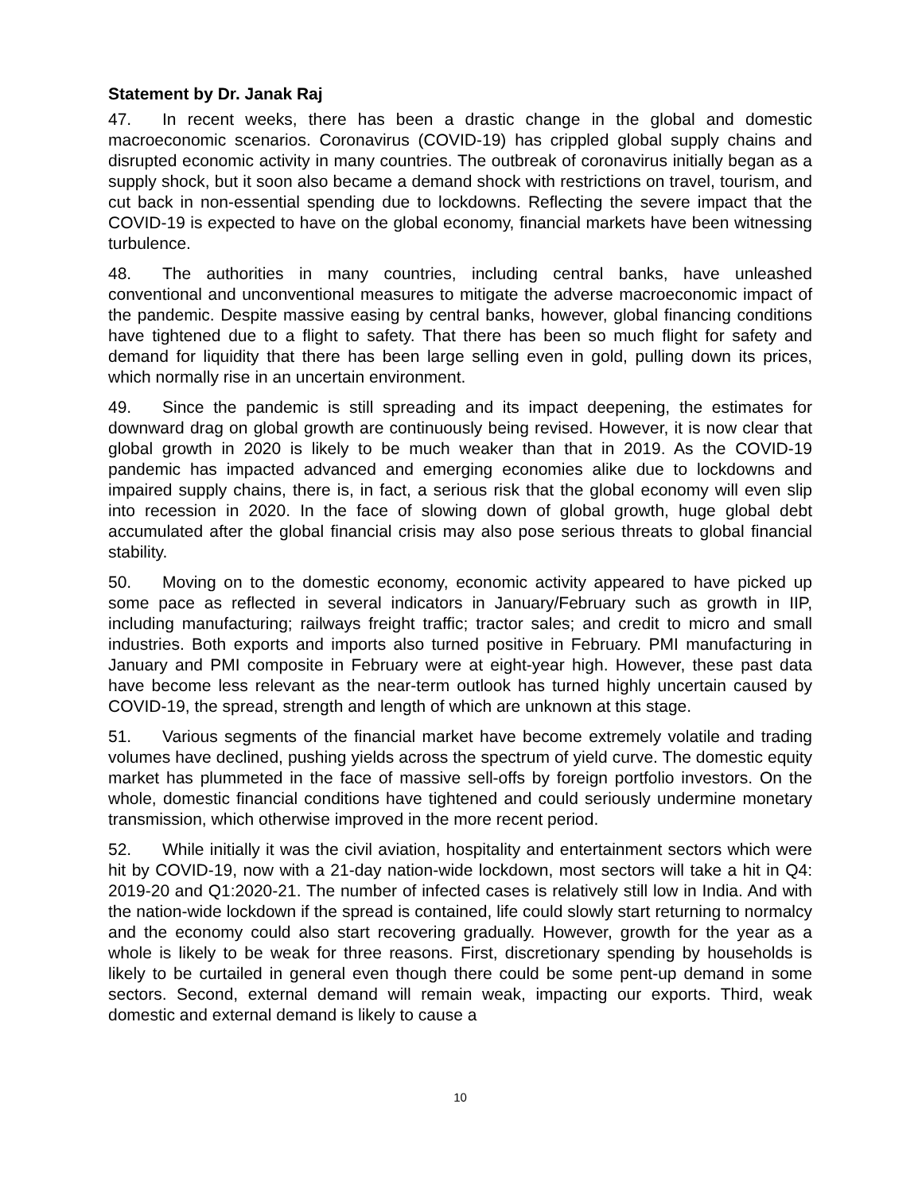Statement by Dr. Janak Raj
47. In recent weeks, there has been a drastic change in the global and domestic macroeconomic scenarios. Coronavirus (COVID-19) has crippled global supply chains and disrupted economic activity in many countries. The outbreak of coronavirus initially began as a supply shock, but it soon also became a demand shock with restrictions on travel, tourism, and cut back in non-essential spending due to lockdowns. Reflecting the severe impact that the COVID-19 is expected to have on the global economy, financial markets have been witnessing turbulence.
48. The authorities in many countries, including central banks, have unleashed conventional and unconventional measures to mitigate the adverse macroeconomic impact of the pandemic. Despite massive easing by central banks, however, global financing conditions have tightened due to a flight to safety. That there has been so much flight for safety and demand for liquidity that there has been large selling even in gold, pulling down its prices, which normally rise in an uncertain environment.
49. Since the pandemic is still spreading and its impact deepening, the estimates for downward drag on global growth are continuously being revised. However, it is now clear that global growth in 2020 is likely to be much weaker than that in 2019. As the COVID-19 pandemic has impacted advanced and emerging economies alike due to lockdowns and impaired supply chains, there is, in fact, a serious risk that the global economy will even slip into recession in 2020. In the face of slowing down of global growth, huge global debt accumulated after the global financial crisis may also pose serious threats to global financial stability.
50. Moving on to the domestic economy, economic activity appeared to have picked up some pace as reflected in several indicators in January/February such as growth in IIP, including manufacturing; railways freight traffic; tractor sales; and credit to micro and small industries. Both exports and imports also turned positive in February. PMI manufacturing in January and PMI composite in February were at eight-year high. However, these past data have become less relevant as the near-term outlook has turned highly uncertain caused by COVID-19, the spread, strength and length of which are unknown at this stage.
51. Various segments of the financial market have become extremely volatile and trading volumes have declined, pushing yields across the spectrum of yield curve. The domestic equity market has plummeted in the face of massive sell-offs by foreign portfolio investors. On the whole, domestic financial conditions have tightened and could seriously undermine monetary transmission, which otherwise improved in the more recent period.
52. While initially it was the civil aviation, hospitality and entertainment sectors which were hit by COVID-19, now with a 21-day nation-wide lockdown, most sectors will take a hit in Q4: 2019-20 and Q1:2020-21. The number of infected cases is relatively still low in India. And with the nation-wide lockdown if the spread is contained, life could slowly start returning to normalcy and the economy could also start recovering gradually. However, growth for the year as a whole is likely to be weak for three reasons. First, discretionary spending by households is likely to be curtailed in general even though there could be some pent-up demand in some sectors. Second, external demand will remain weak, impacting our exports. Third, weak domestic and external demand is likely to cause a
10